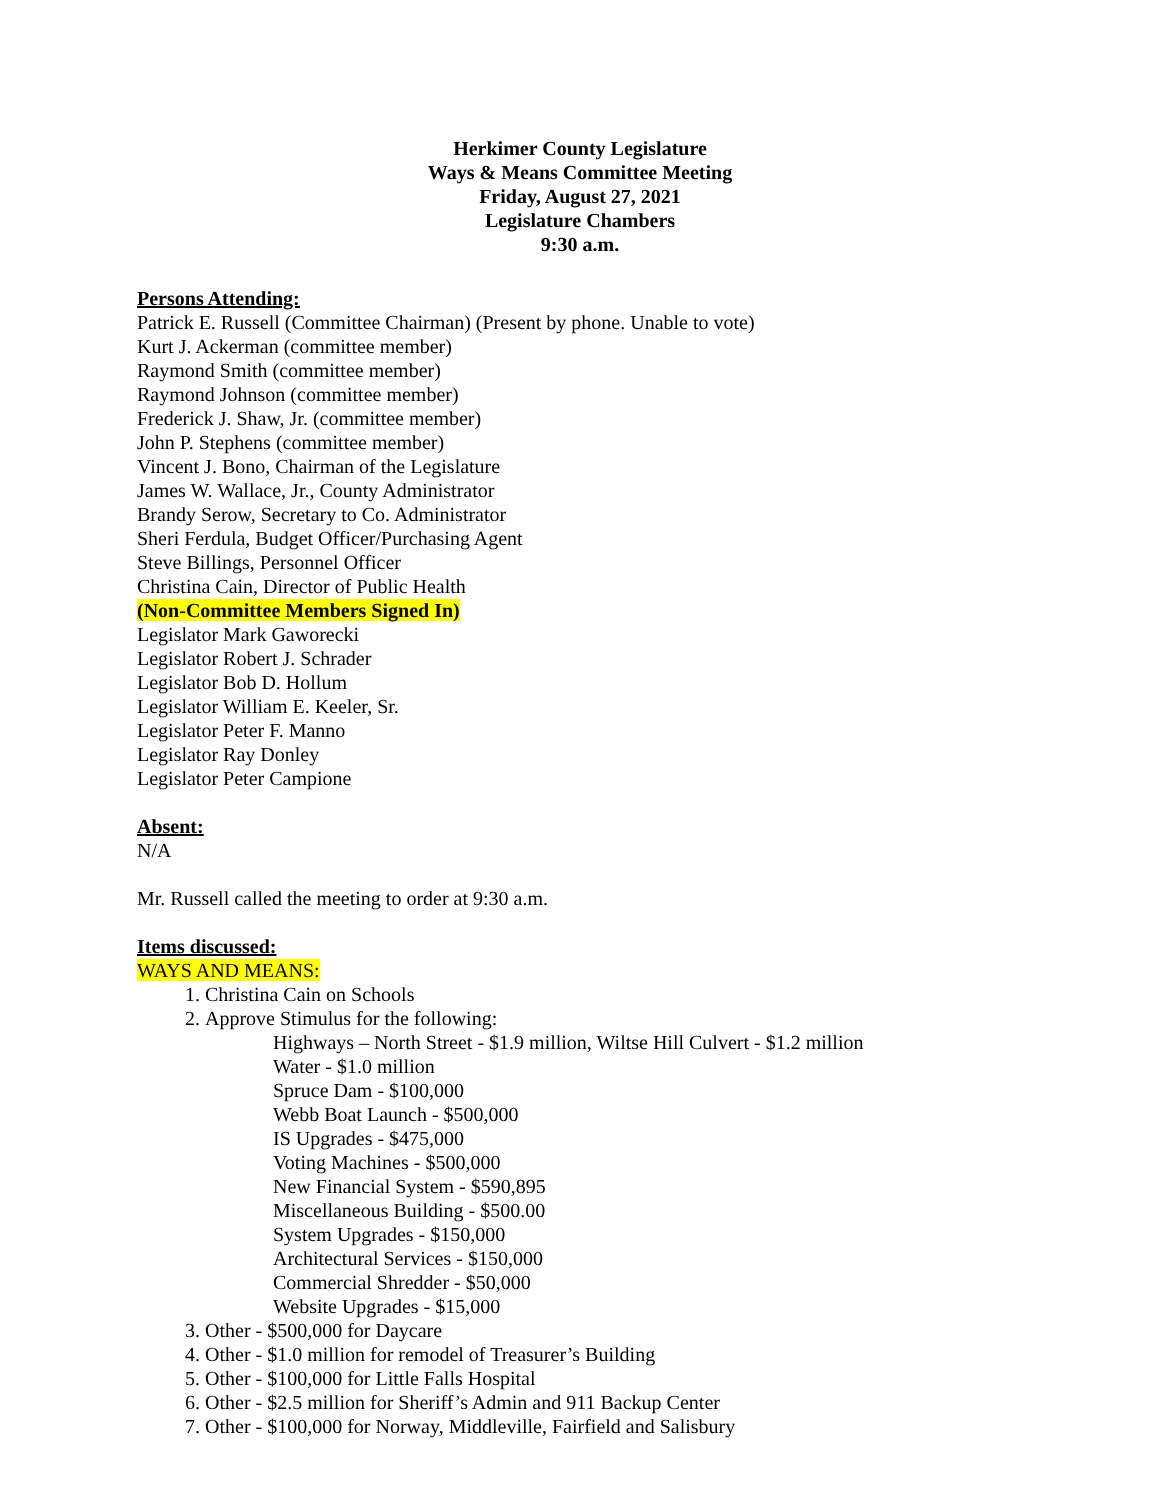Herkimer County Legislature
Ways & Means Committee Meeting
Friday, August 27, 2021
Legislature Chambers
9:30 a.m.
Persons Attending:
Patrick E. Russell (Committee Chairman) (Present by phone. Unable to vote)
Kurt J. Ackerman (committee member)
Raymond Smith (committee member)
Raymond Johnson (committee member)
Frederick J. Shaw, Jr. (committee member)
John P. Stephens (committee member)
Vincent J. Bono, Chairman of the Legislature
James W. Wallace, Jr., County Administrator
Brandy Serow, Secretary to Co. Administrator
Sheri Ferdula, Budget Officer/Purchasing Agent
Steve Billings, Personnel Officer
Christina Cain, Director of Public Health
(Non-Committee Members Signed In)
Legislator Mark Gaworecki
Legislator Robert J. Schrader
Legislator Bob D. Hollum
Legislator William E. Keeler, Sr.
Legislator Peter F. Manno
Legislator Ray Donley
Legislator Peter Campione
Absent:
N/A
Mr. Russell called the meeting to order at 9:30 a.m.
Items discussed:
WAYS AND MEANS:
1. Christina Cain on Schools
2. Approve Stimulus for the following:
Highways – North Street - $1.9 million, Wiltse Hill Culvert - $1.2 million
Water - $1.0 million
Spruce Dam - $100,000
Webb Boat Launch - $500,000
IS Upgrades - $475,000
Voting Machines - $500,000
New Financial System - $590,895
Miscellaneous Building - $500.00
System Upgrades - $150,000
Architectural Services - $150,000
Commercial Shredder - $50,000
Website Upgrades - $15,000
3. Other - $500,000 for Daycare
4. Other - $1.0 million for remodel of Treasurer’s Building
5. Other - $100,000 for Little Falls Hospital
6. Other - $2.5 million for Sheriff’s Admin and 911 Backup Center
7. Other - $100,000 for Norway, Middleville, Fairfield and Salisbury